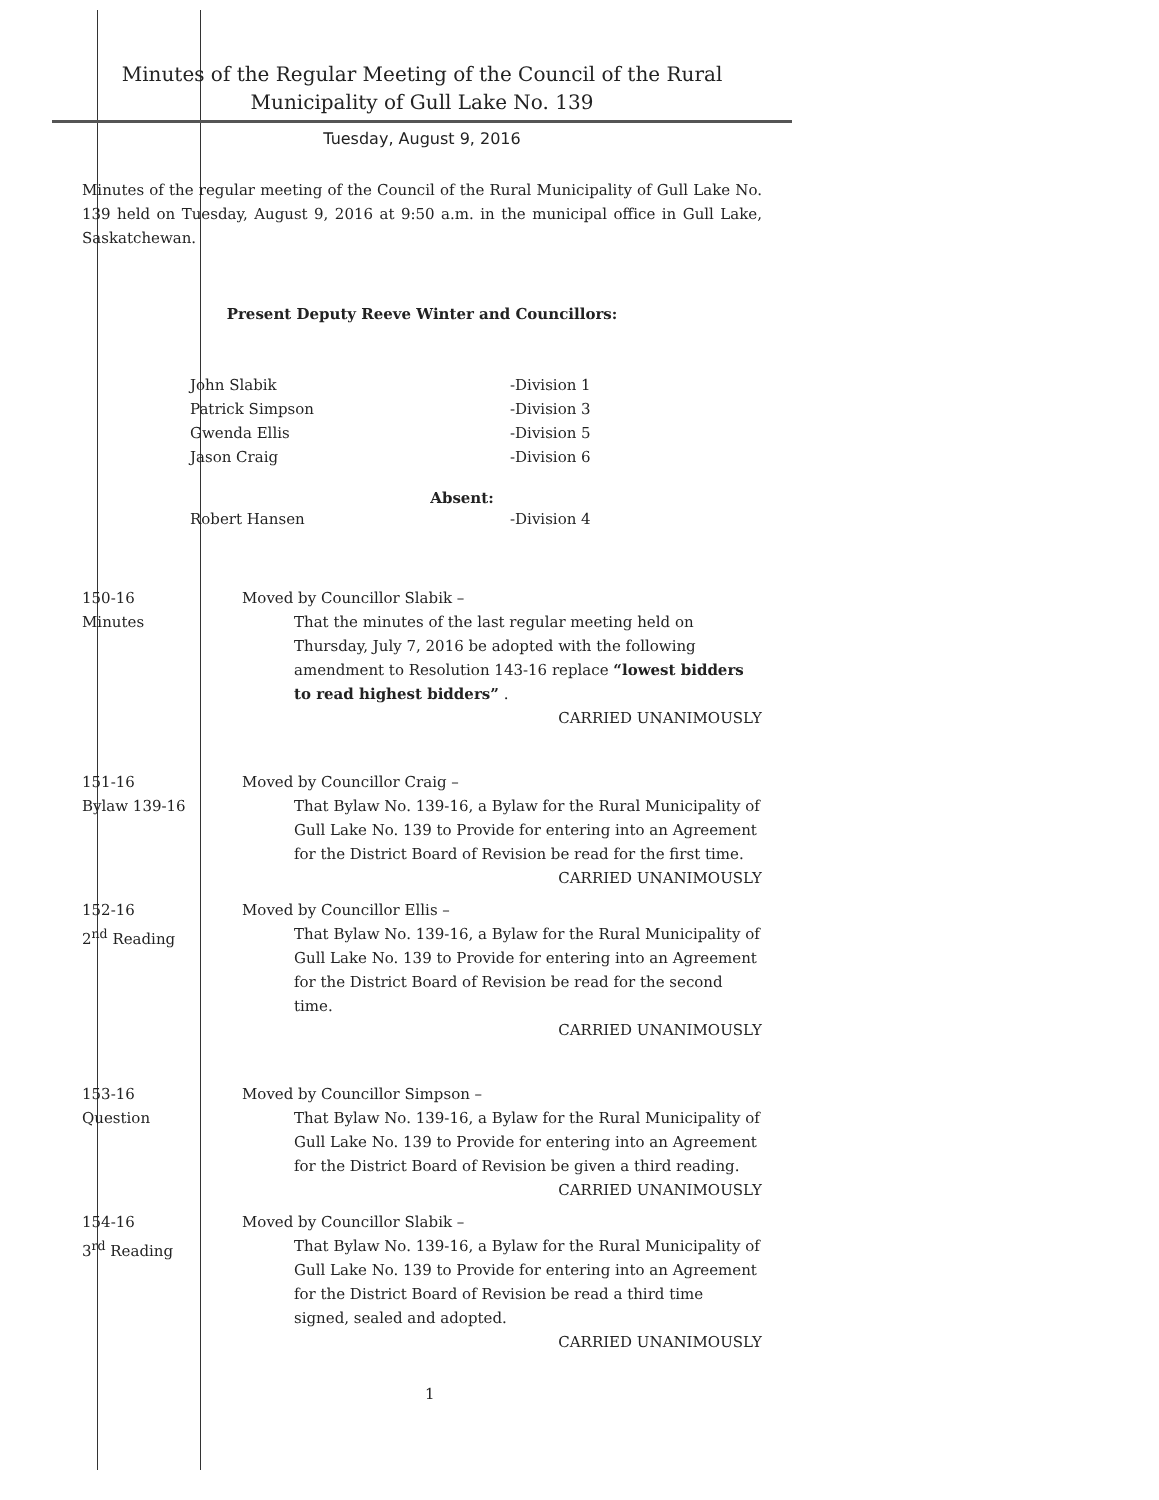Minutes of the Regular Meeting of the Council of the Rural
Municipality of Gull Lake No. 139
Tuesday, August 9, 2016
Minutes of the regular meeting of the Council of the Rural Municipality of Gull Lake No. 139 held on Tuesday, August 9, 2016 at 9:50 a.m. in the municipal office in Gull Lake, Saskatchewan.
Present Deputy Reeve Winter and Councillors:
John Slabik -Division 1
Patrick Simpson -Division 3
Gwenda Ellis -Division 5
Jason Craig -Division 6
Absent:
Robert Hansen -Division 4
150-16
Minutes
Moved by Councillor Slabik –
That the minutes of the last regular meeting held on Thursday, July 7, 2016 be adopted with the following amendment to Resolution 143-16 replace “lowest bidders to read highest bidders” .
CARRIED UNANIMOUSLY
151-16
Bylaw 139-16
Moved by Councillor Craig –
That Bylaw No. 139-16, a Bylaw for the Rural Municipality of Gull Lake No. 139 to Provide for entering into an Agreement for the District Board of Revision be read for the first time.
CARRIED UNANIMOUSLY
152-16
2<sup>nd</sup> Reading
Moved by Councillor Ellis –
That Bylaw No. 139-16, a Bylaw for the Rural Municipality of Gull Lake No. 139 to Provide for entering into an Agreement for the District Board of Revision be read for the second time.
CARRIED UNANIMOUSLY
153-16
Question
Moved by Councillor Simpson –
That Bylaw No. 139-16, a Bylaw for the Rural Municipality of Gull Lake No. 139 to Provide for entering into an Agreement for the District Board of Revision be given a third reading.
CARRIED UNANIMOUSLY
154-16
3<sup>rd</sup> Reading
Moved by Councillor Slabik –
That Bylaw No. 139-16, a Bylaw for the Rural Municipality of Gull Lake No. 139 to Provide for entering into an Agreement for the District Board of Revision be read a third time signed, sealed and adopted.
CARRIED UNANIMOUSLY
1